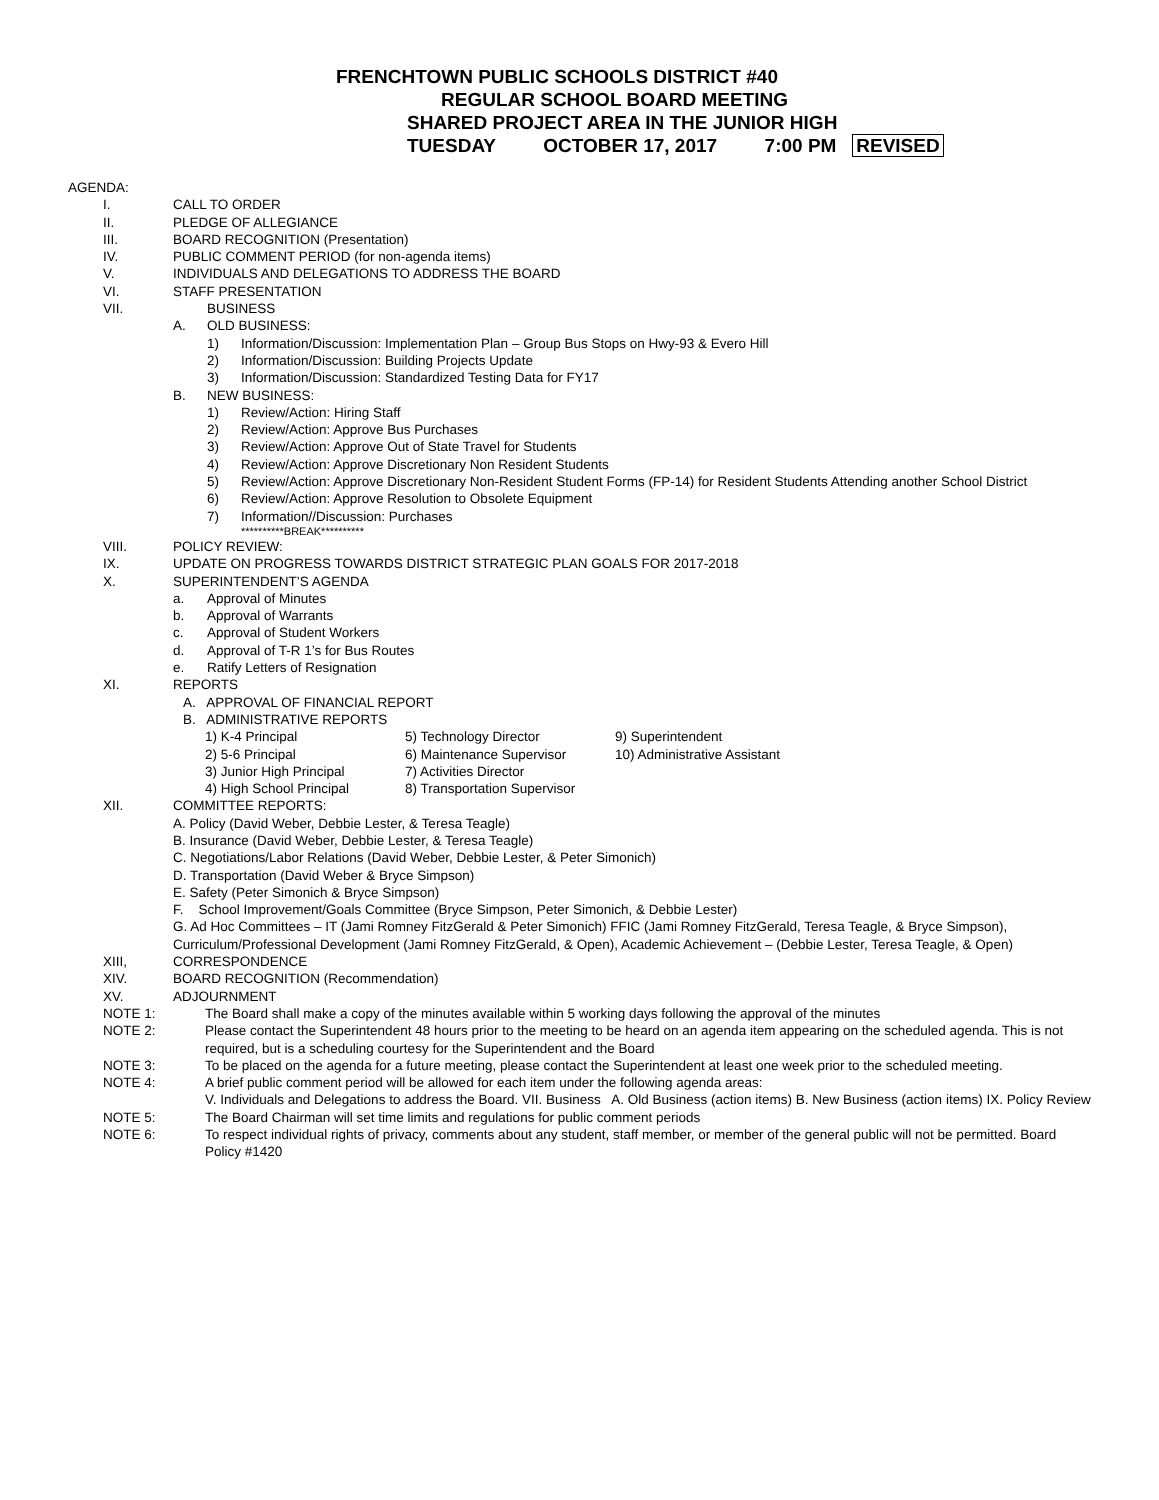FRENCHTOWN PUBLIC SCHOOLS DISTRICT #40
REGULAR SCHOOL BOARD MEETING
SHARED PROJECT AREA IN THE JUNIOR HIGH
TUESDAY OCTOBER 17, 2017 7:00 PM REVISED
AGENDA:
I. CALL TO ORDER
II. PLEDGE OF ALLEGIANCE
III. BOARD RECOGNITION (Presentation)
IV. PUBLIC COMMENT PERIOD (for non-agenda items)
V. INDIVIDUALS AND DELEGATIONS TO ADDRESS THE BOARD
VI. STAFF PRESENTATION
VII. BUSINESS
A. OLD BUSINESS:
1) Information/Discussion: Implementation Plan – Group Bus Stops on Hwy-93 & Evero Hill
2) Information/Discussion: Building Projects Update
3) Information/Discussion: Standardized Testing Data for FY17
B. NEW BUSINESS:
1) Review/Action: Hiring Staff
2) Review/Action: Approve Bus Purchases
3) Review/Action: Approve Out of State Travel for Students
4) Review/Action: Approve Discretionary Non Resident Students
5) Review/Action: Approve Discretionary Non-Resident Student Forms (FP-14) for Resident Students Attending another School District
6) Review/Action: Approve Resolution to Obsolete Equipment
7) Information//Discussion: Purchases
**********BREAK**********
VIII. POLICY REVIEW:
IX. UPDATE ON PROGRESS TOWARDS DISTRICT STRATEGIC PLAN GOALS FOR 2017-2018
X. SUPERINTENDENT’S AGENDA
a. Approval of Minutes
b. Approval of Warrants
c. Approval of Student Workers
d. Approval of T-R 1’s for Bus Routes
e. Ratify Letters of Resignation
XI. REPORTS
A. APPROVAL OF FINANCIAL REPORT
B. ADMINISTRATIVE REPORTS
1) K-4 Principal 5) Technology Director 9) Superintendent 2) 5-6 Principal 6) Maintenance Supervisor 10) Administrative Assistant 3) Junior High Principal 7) Activities Director 4) High School Principal 8) Transportation Supervisor
XII. COMMITTEE REPORTS:
A. Policy (David Weber, Debbie Lester, & Teresa Teagle)
B. Insurance (David Weber, Debbie Lester, & Teresa Teagle)
C. Negotiations/Labor Relations (David Weber, Debbie Lester, & Peter Simonich)
D. Transportation (David Weber & Bryce Simpson)
E. Safety (Peter Simonich & Bryce Simpson)
F. School Improvement/Goals Committee (Bryce Simpson, Peter Simonich, & Debbie Lester)
G. Ad Hoc Committees – IT (Jami Romney FitzGerald & Peter Simonich) FFIC (Jami Romney FitzGerald, Teresa Teagle, & Bryce Simpson), Curriculum/Professional Development (Jami Romney FitzGerald, & Open), Academic Achievement – (Debbie Lester, Teresa Teagle, & Open)
XIII, CORRESPONDENCE
XIV. BOARD RECOGNITION (Recommendation)
XV. ADJOURNMENT
NOTE 1: The Board shall make a copy of the minutes available within 5 working days following the approval of the minutes
NOTE 2: Please contact the Superintendent 48 hours prior to the meeting to be heard on an agenda item appearing on the scheduled agenda. This is not required, but is a scheduling courtesy for the Superintendent and the Board
NOTE 3: To be placed on the agenda for a future meeting, please contact the Superintendent at least one week prior to the scheduled meeting.
NOTE 4: A brief public comment period will be allowed for each item under the following agenda areas:
V. Individuals and Delegations to address the Board. VII. Business A. Old Business (action items) B. New Business (action items) IX. Policy Review
NOTE 5: The Board Chairman will set time limits and regulations for public comment periods
NOTE 6: To respect individual rights of privacy, comments about any student, staff member, or member of the general public will not be permitted. Board Policy #1420